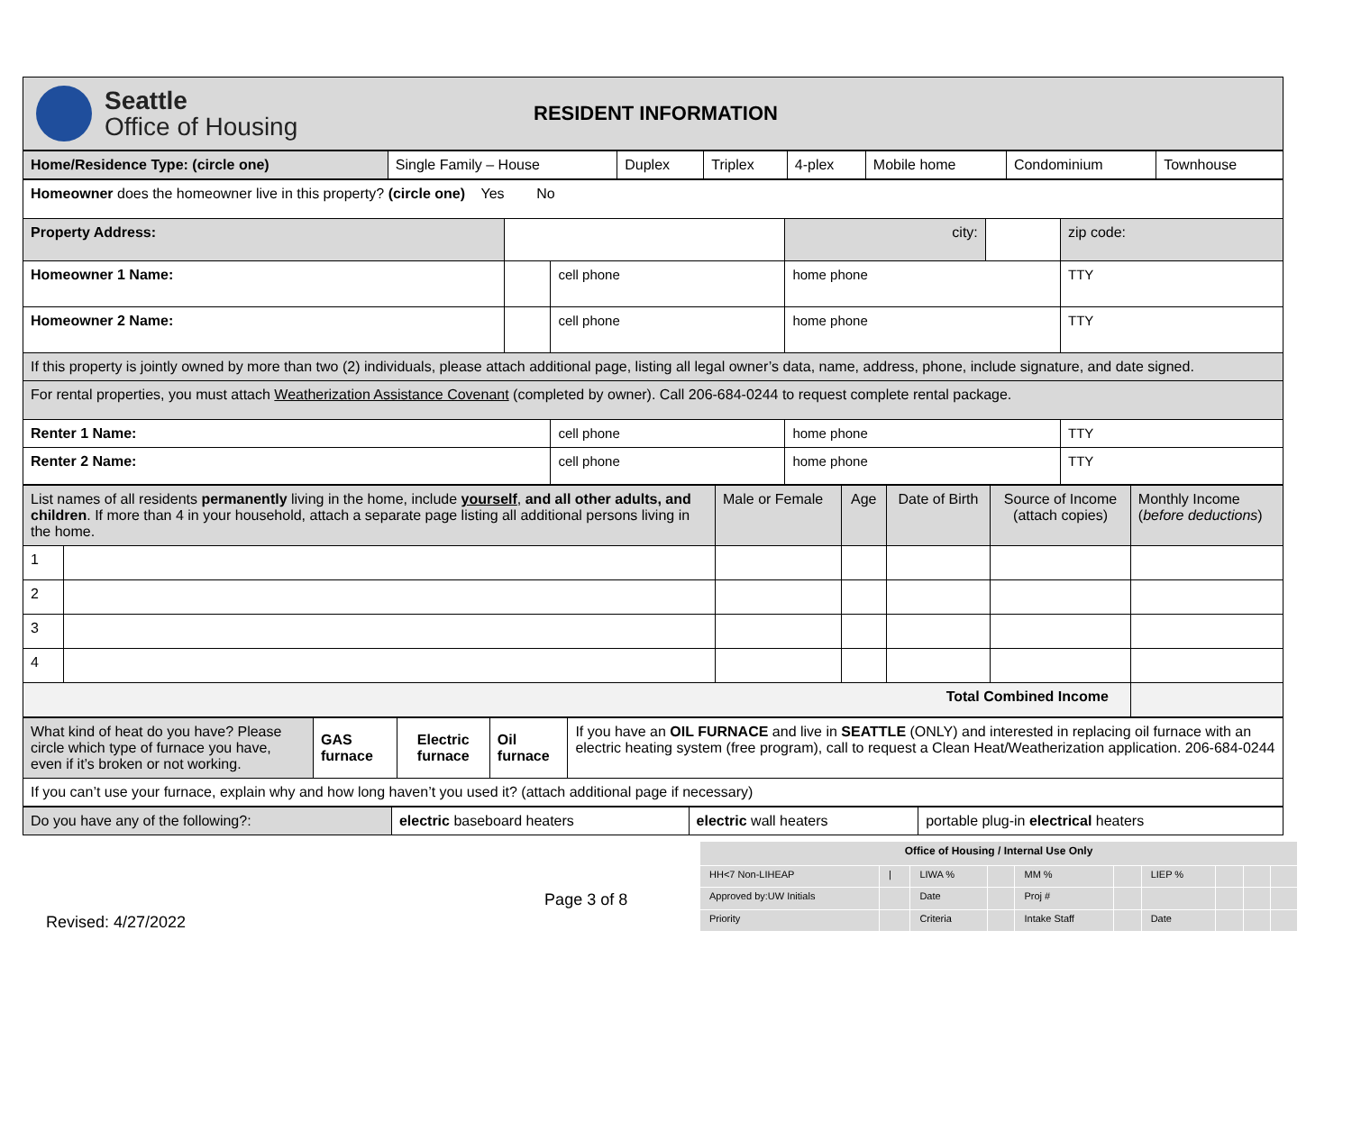Seattle
Office of Housing
RESIDENT INFORMATION
| Home/Residence Type: (circle one) | Single Family – House | Duplex | Triplex | 4-plex | Mobile home | Condominium | Townhouse |
| Homeowner does the homeowner live in this property? (circle one) Yes No | | | | | |
| Property Address: | | | city: | | zip code: |
| Homeowner 1 Name: | | cell phone | home phone | | TTY |
| Homeowner 2 Name: | | cell phone | home phone | | TTY |
| If this property is jointly owned by more than two (2) individuals, please attach additional page, listing all legal owner’s data, name, address, phone, include signature, and date signed. | | | | | |
| For rental properties, you must attach Weatherization Assistance Covenant (completed by owner). Call 206-684-0244 to request complete rental package. | | | | | |
| Renter 1 Name: | | cell phone | home phone | | TTY |
| Renter 2 Name: | | cell phone | home phone | | TTY |
| List names of all residents permanently living in the home, include yourself , and all other adults, and children . If more than 4 in your household, attach a separate page listing all additional persons living in the home. | | Male or Female | Age | Date of Birth | Source of Income (attach copies) | Monthly Income ( before deductions ) |
| 1 | | | | | | |
| 2 | | | | | | |
| 3 | | | | | | |
| 4 | | | | | | |
| Total Combined Income | | | | | | |
| What kind of heat do you have? Please circle which type of furnace you have, even if it’s broken or not working. | GAS furnace | Electric furnace | Oil furnace | If you have an OIL FURNACE and live in SEATTLE (ONLY) and interested in replacing oil furnace with an electric heating system (free program), call to request a Clean Heat/Weatherization application. 206-684-0244 |
| If you can’t use your furnace, explain why and how long haven’t you used it? (attach additional page if necessary) | | | | |
| Do you have any of the following?: | electric baseboard heaters | electric wall heaters | portable plug-in electrical heaters |
Revised: 4/27/2022
Page 3 of 8
| Office of Housing / Internal Use Only | | | | | | | | | |
| HH<7 Non-LIHEAP | / | LIWA % | | MM % | | LIEP % | | | |
| Approved by:UW Initials | | Date | | Proj # | | | | | |
| Priority | | Criteria | | Intake Staff | | Date | | | |